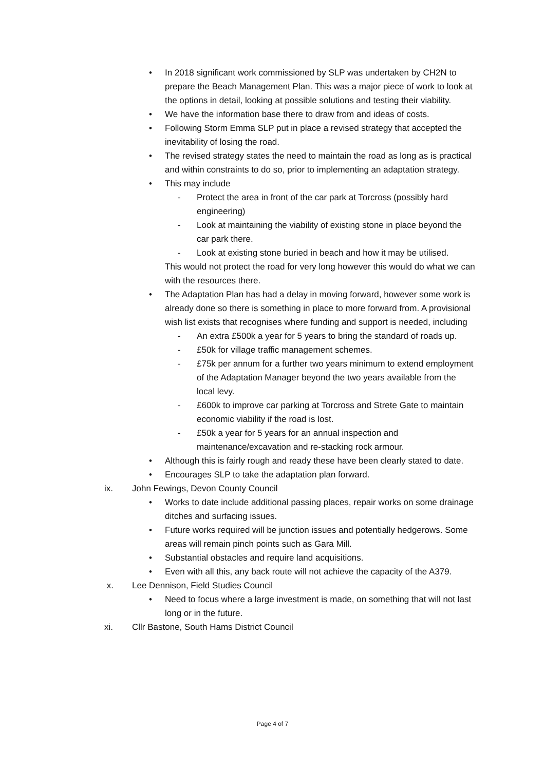• In 2018 significant work commissioned by SLP was undertaken by CH2N to prepare the Beach Management Plan. This was a major piece of work to look at the options in detail, looking at possible solutions and testing their viability.
• We have the information base there to draw from and ideas of costs.
• Following Storm Emma SLP put in place a revised strategy that accepted the inevitability of losing the road.
• The revised strategy states the need to maintain the road as long as is practical and within constraints to do so, prior to implementing an adaptation strategy.
• This may include
- Protect the area in front of the car park at Torcross (possibly hard engineering)
- Look at maintaining the viability of existing stone in place beyond the car park there.
- Look at existing stone buried in beach and how it may be utilised.
This would not protect the road for very long however this would do what we can with the resources there.
• The Adaptation Plan has had a delay in moving forward, however some work is already done so there is something in place to more forward from. A provisional wish list exists that recognises where funding and support is needed, including
- An extra £500k a year for 5 years to bring the standard of roads up.
- £50k for village traffic management schemes.
- £75k per annum for a further two years minimum to extend employment of the Adaptation Manager beyond the two years available from the local levy.
- £600k to improve car parking at Torcross and Strete Gate to maintain economic viability if the road is lost.
- £50k a year for 5 years for an annual inspection and maintenance/excavation and re-stacking rock armour.
• Although this is fairly rough and ready these have been clearly stated to date.
• Encourages SLP to take the adaptation plan forward.
ix. John Fewings, Devon County Council
• Works to date include additional passing places, repair works on some drainage ditches and surfacing issues.
• Future works required will be junction issues and potentially hedgerows. Some areas will remain pinch points such as Gara Mill.
• Substantial obstacles and require land acquisitions.
• Even with all this, any back route will not achieve the capacity of the A379.
x. Lee Dennison, Field Studies Council
• Need to focus where a large investment is made, on something that will not last long or in the future.
xi. Cllr Bastone, South Hams District Council
Page 4 of 7